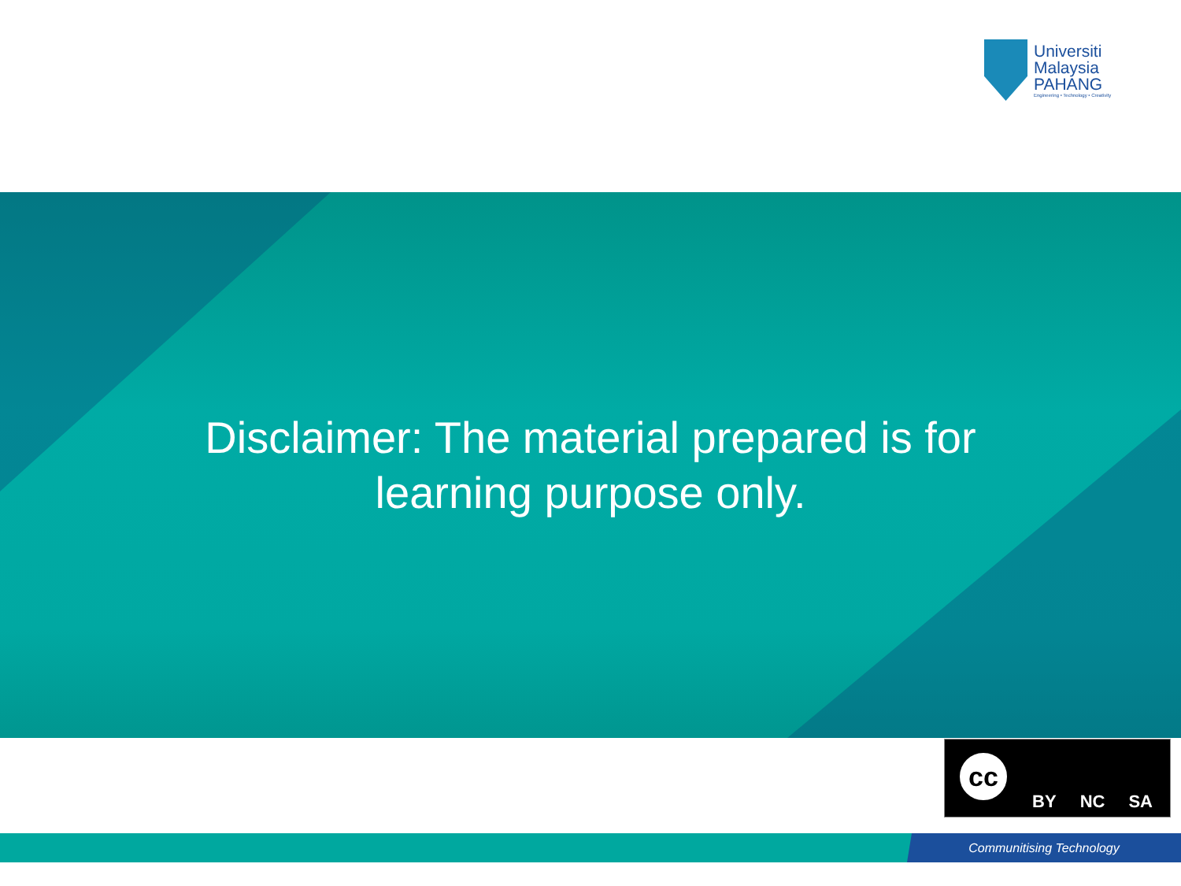Universiti
Malaysia
PAHANG
Engineering • Technology • Creativity
Disclaimer: The material prepared is for learning purpose only.
cc
BY NC SA
Communitising Technology